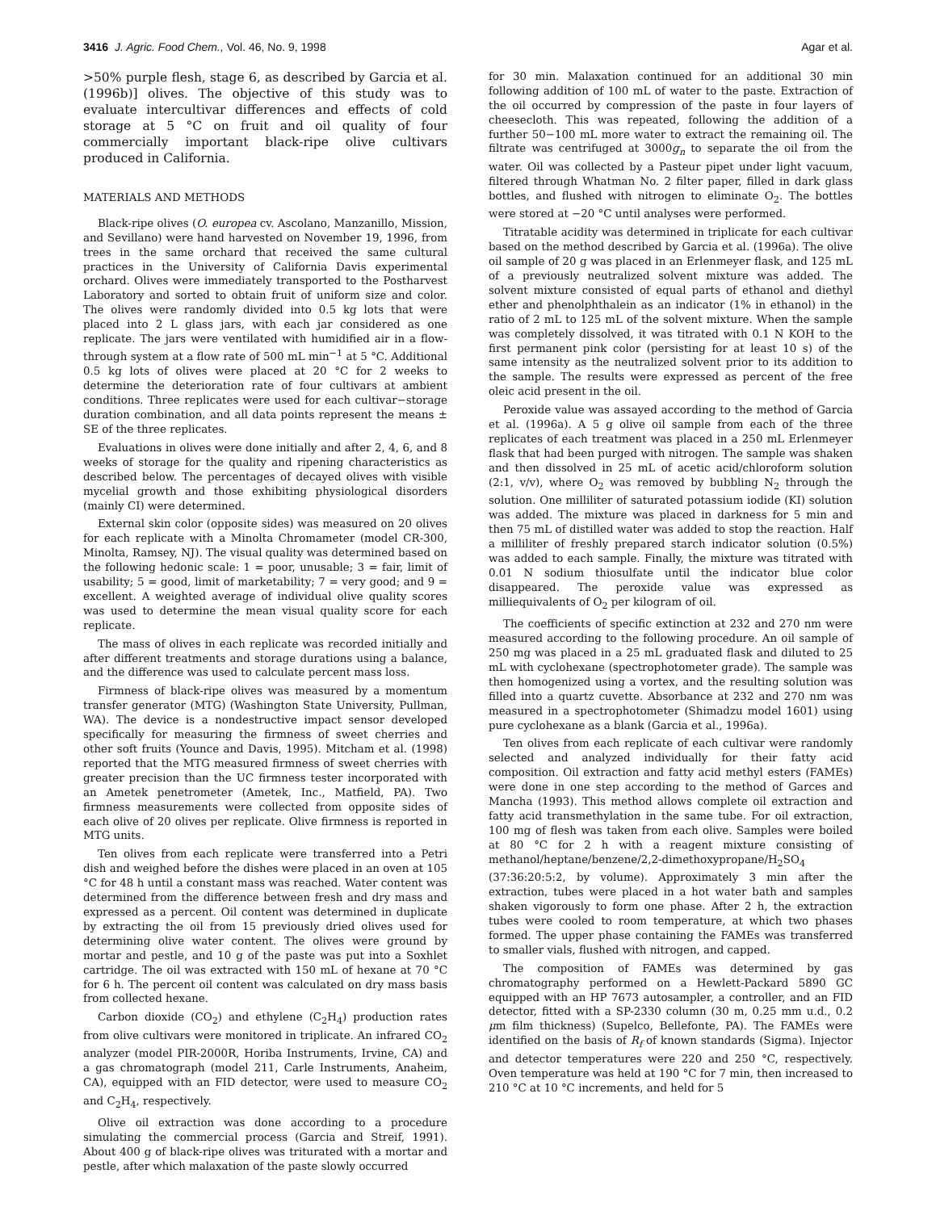3416 J. Agric. Food Chem., Vol. 46, No. 9, 1998 Agar et al.
>50% purple flesh, stage 6, as described by Garcia et al. (1996b)] olives. The objective of this study was to evaluate intercultivar differences and effects of cold storage at 5 °C on fruit and oil quality of four commercially important black-ripe olive cultivars produced in California.
MATERIALS AND METHODS
Black-ripe olives (O. europea cv. Ascolano, Manzanillo, Mission, and Sevillano) were hand harvested on November 19, 1996, from trees in the same orchard that received the same cultural practices in the University of California Davis experimental orchard. Olives were immediately transported to the Postharvest Laboratory and sorted to obtain fruit of uniform size and color. The olives were randomly divided into 0.5 kg lots that were placed into 2 L glass jars, with each jar considered as one replicate. The jars were ventilated with humidified air in a flow-through system at a flow rate of 500 mL min<sup>−1</sup> at 5 °C. Additional 0.5 kg lots of olives were placed at 20 °C for 2 weeks to determine the deterioration rate of four cultivars at ambient conditions. Three replicates were used for each cultivar−storage duration combination, and all data points represent the means ± SE of the three replicates.
Evaluations in olives were done initially and after 2, 4, 6, and 8 weeks of storage for the quality and ripening characteristics as described below. The percentages of decayed olives with visible mycelial growth and those exhibiting physiological disorders (mainly CI) were determined.
External skin color (opposite sides) was measured on 20 olives for each replicate with a Minolta Chromameter (model CR-300, Minolta, Ramsey, NJ). The visual quality was determined based on the following hedonic scale: 1 = poor, unusable; 3 = fair, limit of usability; 5 = good, limit of marketability; 7 = very good; and 9 = excellent. A weighted average of individual olive quality scores was used to determine the mean visual quality score for each replicate.
The mass of olives in each replicate was recorded initially and after different treatments and storage durations using a balance, and the difference was used to calculate percent mass loss.
Firmness of black-ripe olives was measured by a momentum transfer generator (MTG) (Washington State University, Pullman, WA). The device is a nondestructive impact sensor developed specifically for measuring the firmness of sweet cherries and other soft fruits (Younce and Davis, 1995). Mitcham et al. (1998) reported that the MTG measured firmness of sweet cherries with greater precision than the UC firmness tester incorporated with an Ametek penetrometer (Ametek, Inc., Matfield, PA). Two firmness measurements were collected from opposite sides of each olive of 20 olives per replicate. Olive firmness is reported in MTG units.
Ten olives from each replicate were transferred into a Petri dish and weighed before the dishes were placed in an oven at 105 °C for 48 h until a constant mass was reached. Water content was determined from the difference between fresh and dry mass and expressed as a percent. Oil content was determined in duplicate by extracting the oil from 15 previously dried olives used for determining olive water content. The olives were ground by mortar and pestle, and 10 g of the paste was put into a Soxhlet cartridge. The oil was extracted with 150 mL of hexane at 70 °C for 6 h. The percent oil content was calculated on dry mass basis from collected hexane.
Carbon dioxide (CO<sub>2</sub>) and ethylene (C<sub>2</sub>H<sub>4</sub>) production rates from olive cultivars were monitored in triplicate. An infrared CO<sub>2</sub> analyzer (model PIR-2000R, Horiba Instruments, Irvine, CA) and a gas chromatograph (model 211, Carle Instruments, Anaheim, CA), equipped with an FID detector, were used to measure CO<sub>2</sub> and C<sub>2</sub>H<sub>4</sub>, respectively.
Olive oil extraction was done according to a procedure simulating the commercial process (Garcia and Streif, 1991). About 400 g of black-ripe olives was triturated with a mortar and pestle, after which malaxation of the paste slowly occurred
for 30 min. Malaxation continued for an additional 30 min following addition of 100 mL of water to the paste. Extraction of the oil occurred by compression of the paste in four layers of cheesecloth. This was repeated, following the addition of a further 50−100 mL more water to extract the remaining oil. The filtrate was centrifuged at 3000g<sub>n</sub> to separate the oil from the water. Oil was collected by a Pasteur pipet under light vacuum, filtered through Whatman No. 2 filter paper, filled in dark glass bottles, and flushed with nitrogen to eliminate O<sub>2</sub>. The bottles were stored at −20 °C until analyses were performed.
Titratable acidity was determined in triplicate for each cultivar based on the method described by Garcia et al. (1996a). The olive oil sample of 20 g was placed in an Erlenmeyer flask, and 125 mL of a previously neutralized solvent mixture was added. The solvent mixture consisted of equal parts of ethanol and diethyl ether and phenolphthalein as an indicator (1% in ethanol) in the ratio of 2 mL to 125 mL of the solvent mixture. When the sample was completely dissolved, it was titrated with 0.1 N KOH to the first permanent pink color (persisting for at least 10 s) of the same intensity as the neutralized solvent prior to its addition to the sample. The results were expressed as percent of the free oleic acid present in the oil.
Peroxide value was assayed according to the method of Garcia et al. (1996a). A 5 g olive oil sample from each of the three replicates of each treatment was placed in a 250 mL Erlenmeyer flask that had been purged with nitrogen. The sample was shaken and then dissolved in 25 mL of acetic acid/chloroform solution (2:1, v/v), where O<sub>2</sub> was removed by bubbling N<sub>2</sub> through the solution. One milliliter of saturated potassium iodide (KI) solution was added. The mixture was placed in darkness for 5 min and then 75 mL of distilled water was added to stop the reaction. Half a milliliter of freshly prepared starch indicator solution (0.5%) was added to each sample. Finally, the mixture was titrated with 0.01 N sodium thiosulfate until the indicator blue color disappeared. The peroxide value was expressed as milliequivalents of O<sub>2</sub> per kilogram of oil.
The coefficients of specific extinction at 232 and 270 nm were measured according to the following procedure. An oil sample of 250 mg was placed in a 25 mL graduated flask and diluted to 25 mL with cyclohexane (spectrophotometer grade). The sample was then homogenized using a vortex, and the resulting solution was filled into a quartz cuvette. Absorbance at 232 and 270 nm was measured in a spectrophotometer (Shimadzu model 1601) using pure cyclohexane as a blank (Garcia et al., 1996a).
Ten olives from each replicate of each cultivar were randomly selected and analyzed individually for their fatty acid composition. Oil extraction and fatty acid methyl esters (FAMEs) were done in one step according to the method of Garces and Mancha (1993). This method allows complete oil extraction and fatty acid transmethylation in the same tube. For oil extraction, 100 mg of flesh was taken from each olive. Samples were boiled at 80 °C for 2 h with a reagent mixture consisting of methanol/heptane/benzene/2,2-dimethoxypropane/H<sub>2</sub>SO<sub>4</sub> (37:36:20:5:2, by volume). Approximately 3 min after the extraction, tubes were placed in a hot water bath and samples shaken vigorously to form one phase. After 2 h, the extraction tubes were cooled to room temperature, at which two phases formed. The upper phase containing the FAMEs was transferred to smaller vials, flushed with nitrogen, and capped.
The composition of FAMEs was determined by gas chromatography performed on a Hewlett-Packard 5890 GC equipped with an HP 7673 autosampler, a controller, and an FID detector, fitted with a SP-2330 column (30 m, 0.25 mm u.d., 0.2 μm film thickness) (Supelco, Bellefonte, PA). The FAMEs were identified on the basis of R<sub>f</sub> of known standards (Sigma). Injector and detector temperatures were 220 and 250 °C, respectively. Oven temperature was held at 190 °C for 7 min, then increased to 210 °C at 10 °C increments, and held for 5